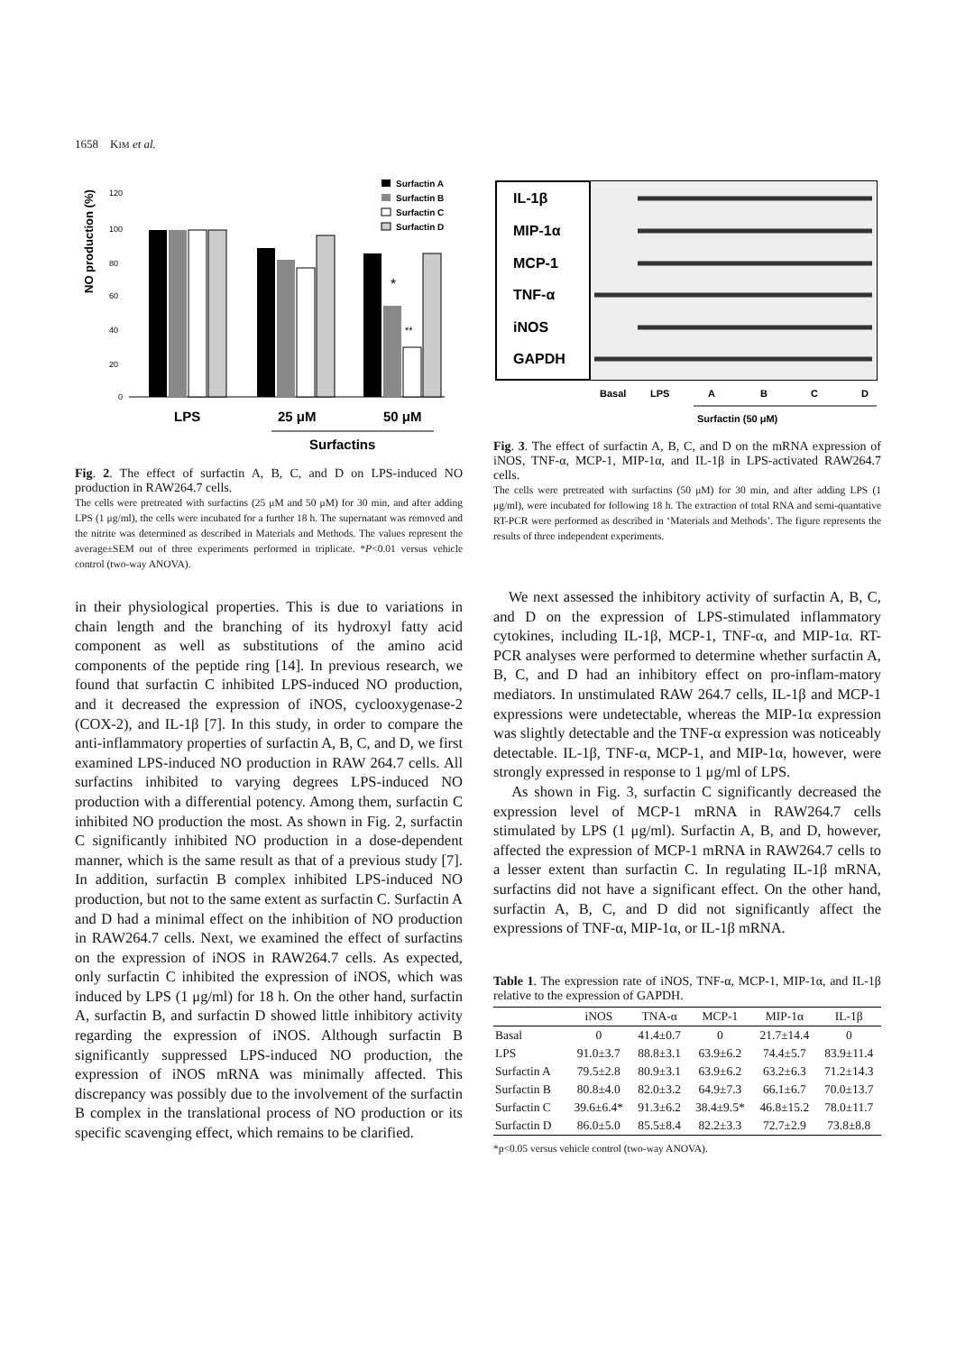1658 KIM et al.
NO production (%)
120
100
80
60
40
20
0
*
**
LPS
25 μM
50 μM
Surfactins
Surfactin A
Surfactin B
Surfactin C
Surfactin D
Fig. 2. The effect of surfactin A, B, C, and D on LPS-induced NO production in RAW264.7 cells.
The cells were pretreated with surfactins (25 μM and 50 μM) for 30 min, and after adding LPS (1 μg/ml), the cells were incubated for a further 18 h. The supernatant was removed and the nitrite was determined as described in Materials and Methods. The values represent the average±SEM out of three experiments performed in triplicate. *P<0.01 versus vehicle control (two-way ANOVA).
in their physiological properties. This is due to variations in chain length and the branching of its hydroxyl fatty acid component as well as substitutions of the amino acid components of the peptide ring [14]. In previous research, we found that surfactin C inhibited LPS-induced NO production, and it decreased the expression of iNOS, cyclooxygenase-2 (COX-2), and IL-1β [7]. In this study, in order to compare the anti-inflammatory properties of surfactin A, B, C, and D, we first examined LPS-induced NO production in RAW 264.7 cells. All surfactins inhibited to varying degrees LPS-induced NO production with a differential potency. Among them, surfactin C inhibited NO production the most. As shown in Fig. 2, surfactin C significantly inhibited NO production in a dose-dependent manner, which is the same result as that of a previous study [7]. In addition, surfactin B complex inhibited LPS-induced NO production, but not to the same extent as surfactin C. Surfactin A and D had a minimal effect on the inhibition of NO production in RAW264.7 cells. Next, we examined the effect of surfactins on the expression of iNOS in RAW264.7 cells. As expected, only surfactin C inhibited the expression of iNOS, which was induced by LPS (1 μg/ml) for 18 h. On the other hand, surfactin A, surfactin B, and surfactin D showed little inhibitory activity regarding the expression of iNOS. Although surfactin B significantly suppressed LPS-induced NO production, the expression of iNOS mRNA was minimally affected. This discrepancy was possibly due to the involvement of the surfactin B complex in the translational process of NO production or its specific scavenging effect, which remains to be clarified.
IL-1β
MIP-1α
MCP-1
TNF-α
iNOS
GAPDH
Basal
LPS
A
B
C
D
Surfactin (50 μM)
Fig. 3. The effect of surfactin A, B, C, and D on the mRNA expression of iNOS, TNF-α, MCP-1, MIP-1α, and IL-1β in LPS-activated RAW264.7 cells.
The cells were pretreated with surfactins (50 μM) for 30 min, and after adding LPS (1 μg/ml), were incubated for following 18 h. The extraction of total RNA and semi-quantative RT-PCR were performed as described in ‘Materials and Methods’. The figure represents the results of three independent experiments.
We next assessed the inhibitory activity of surfactin A, B, C, and D on the expression of LPS-stimulated inflammatory cytokines, including IL-1β, MCP-1, TNF-α, and MIP-1α. RT-PCR analyses were performed to determine whether surfactin A, B, C, and D had an inhibitory effect on pro-inflam-matory mediators. In unstimulated RAW 264.7 cells, IL-1β and MCP-1 expressions were undetectable, whereas the MIP-1α expression was slightly detectable and the TNF-α expression was noticeably detectable. IL-1β, TNF-α, MCP-1, and MIP-1α, however, were strongly expressed in response to 1 μg/ml of LPS.
As shown in Fig. 3, surfactin C significantly decreased the expression level of MCP-1 mRNA in RAW264.7 cells stimulated by LPS (1 μg/ml). Surfactin A, B, and D, however, affected the expression of MCP-1 mRNA in RAW264.7 cells to a lesser extent than surfactin C. In regulating IL-1β mRNA, surfactins did not have a significant effect. On the other hand, surfactin A, B, C, and D did not significantly affect the expressions of TNF-α, MIP-1α, or IL-1β mRNA.
Table 1. The expression rate of iNOS, TNF-α, MCP-1, MIP-1α, and IL-1β relative to the expression of GAPDH.
| | iNOS | TNA-α | MCP-1 | MIP-1α | IL-1β |
| --- | --- | --- | --- | --- | --- |
| Basal | 0 | 41.4±0.7 | 0 | 21.7±14.4 | 0 |
| LPS | 91.0±3.7 | 88.8±3.1 | 63.9±6.2 | 74.4±5.7 | 83.9±11.4 |
| Surfactin A | 79.5±2.8 | 80.9±3.1 | 63.9±6.2 | 63.2±6.3 | 71.2±14.3 |
| Surfactin B | 80.8±4.0 | 82.0±3.2 | 64.9±7.3 | 66.1±6.7 | 70.0±13.7 |
| Surfactin C | 39.6±6.4* | 91.3±6.2 | 38.4±9.5* | 46.8±15.2 | 78.0±11.7 |
| Surfactin D | 86.0±5.0 | 85.5±8.4 | 82.2±3.3 | 72.7±2.9 | 73.8±8.8 |
*p<0.05 versus vehicle control (two-way ANOVA).